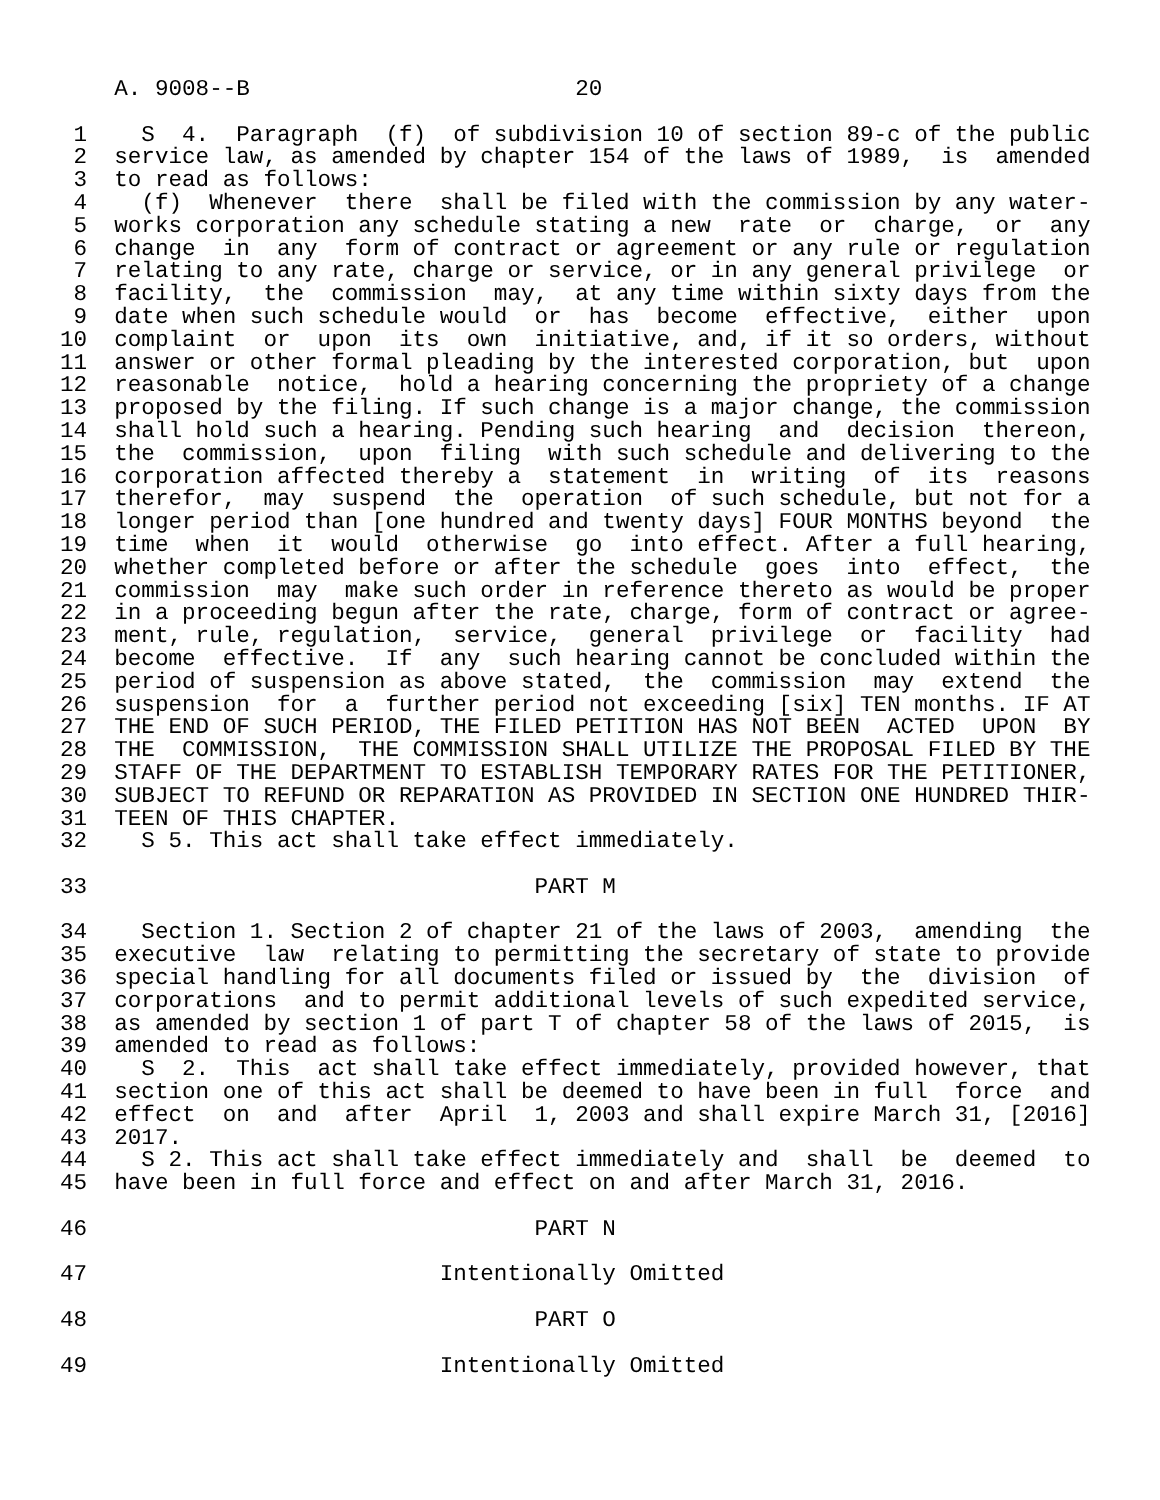A. 9008--B                        20

 1    S  4.  Paragraph  (f)  of subdivision 10 of section 89-c of the public
 2  service law, as amended by chapter 154 of the laws of 1989,  is  amended
 3  to read as follows:
 4    (f)  Whenever  there  shall be filed with the commission by any water-
 5  works corporation any schedule stating a new  rate  or  charge,  or  any
 6  change  in  any  form of contract or agreement or any rule or regulation
 7  relating to any rate, charge or service, or in any general privilege  or
 8  facility,  the  commission  may,  at any time within sixty days from the
 9  date when such schedule would  or  has  become  effective,  either  upon
10  complaint  or  upon  its  own  initiative, and, if it so orders, without
11  answer or other formal pleading by the interested corporation, but  upon
12  reasonable  notice,  hold a hearing concerning the propriety of a change
13  proposed by the filing. If such change is a major change, the commission
14  shall hold such a hearing. Pending such hearing  and  decision  thereon,
15  the  commission,  upon  filing  with such schedule and delivering to the
16  corporation affected thereby a  statement  in  writing  of  its  reasons
17  therefor,  may  suspend  the  operation  of such schedule, but not for a
18  longer period than [one hundred and twenty days] FOUR MONTHS beyond  the
19  time  when  it  would  otherwise  go  into effect. After a full hearing,
20  whether completed before or after the schedule  goes  into  effect,  the
21  commission  may  make such order in reference thereto as would be proper
22  in a proceeding begun after the rate, charge, form of contract or agree-
23  ment, rule, regulation,  service,  general  privilege  or  facility  had
24  become  effective.  If  any  such hearing cannot be concluded within the
25  period of suspension as above stated,  the  commission  may  extend  the
26  suspension  for  a  further period not exceeding [six] TEN months. IF AT
27  THE END OF SUCH PERIOD, THE FILED PETITION HAS NOT BEEN  ACTED  UPON  BY
28  THE  COMMISSION,  THE COMMISSION SHALL UTILIZE THE PROPOSAL FILED BY THE
29  STAFF OF THE DEPARTMENT TO ESTABLISH TEMPORARY RATES FOR THE PETITIONER,
30  SUBJECT TO REFUND OR REPARATION AS PROVIDED IN SECTION ONE HUNDRED THIR-
31  TEEN OF THIS CHAPTER.
32    S 5. This act shall take effect immediately.

33                                 PART M

34    Section 1. Section 2 of chapter 21 of the laws of 2003,  amending  the
35  executive  law  relating to permitting the secretary of state to provide
36  special handling for all documents filed or issued by  the  division  of
37  corporations  and to permit additional levels of such expedited service,
38  as amended by section 1 of part T of chapter 58 of the laws of 2015,  is
39  amended to read as follows:
40    S  2.  This  act shall take effect immediately, provided however, that
41  section one of this act shall be deemed to have been in full  force  and
42  effect  on  and  after  April  1, 2003 and shall expire March 31, [2016]
43  2017.
44    S 2. This act shall take effect immediately and  shall  be  deemed  to
45  have been in full force and effect on and after March 31, 2016.

46                                 PART N

47                          Intentionally Omitted

48                                 PART O

49                          Intentionally Omitted